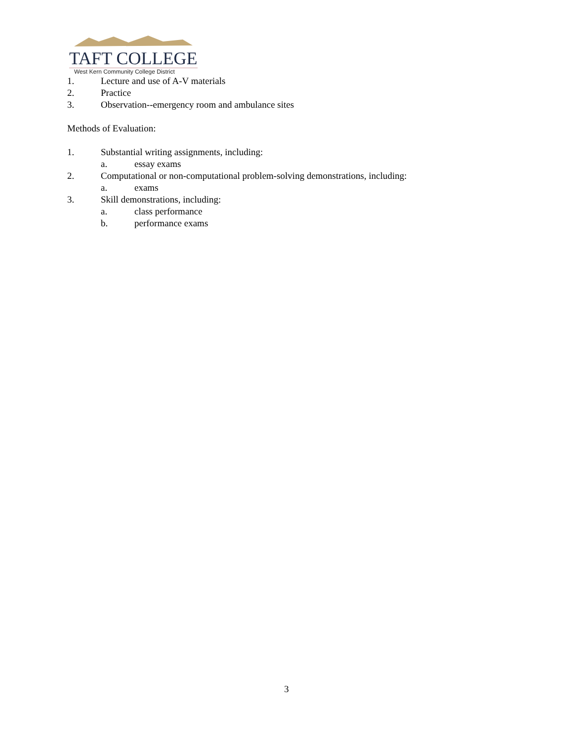TAFT COLLEGE
West Kern Community College District
1. Lecture and use of A-V materials
2. Practice
3. Observation--emergency room and ambulance sites
Methods of Evaluation:
1. Substantial writing assignments, including:
a. essay exams
2. Computational or non-computational problem-solving demonstrations, including:
a. exams
3. Skill demonstrations, including:
a. class performance
b. performance exams
3